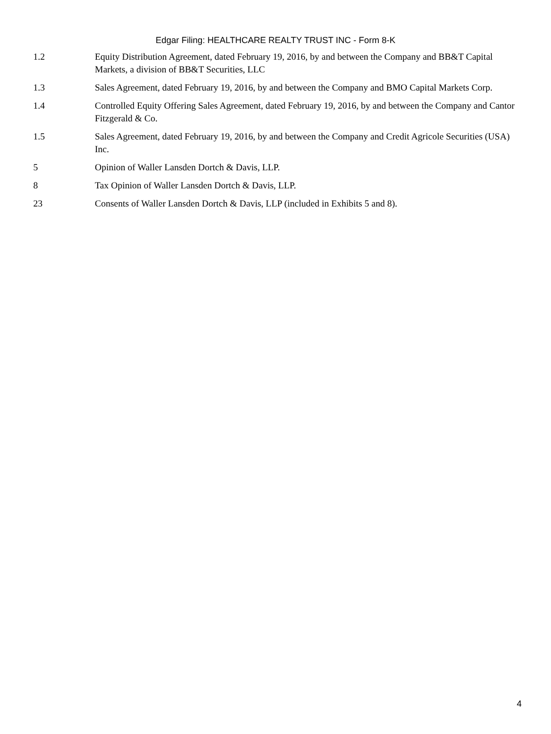Edgar Filing: HEALTHCARE REALTY TRUST INC - Form 8-K
| 1.2 | Equity Distribution Agreement, dated February 19, 2016, by and between the Company and BB&T Capital Markets, a division of BB&T Securities, LLC |
| 1.3 | Sales Agreement, dated February 19, 2016, by and between the Company and BMO Capital Markets Corp. |
| 1.4 | Controlled Equity Offering Sales Agreement, dated February 19, 2016, by and between the Company and Cantor Fitzgerald & Co. |
| 1.5 | Sales Agreement, dated February 19, 2016, by and between the Company and Credit Agricole Securities (USA) Inc. |
| 5 | Opinion of Waller Lansden Dortch & Davis, LLP. |
| 8 | Tax Opinion of Waller Lansden Dortch & Davis, LLP. |
| 23 | Consents of Waller Lansden Dortch & Davis, LLP (included in Exhibits 5 and 8). |
4